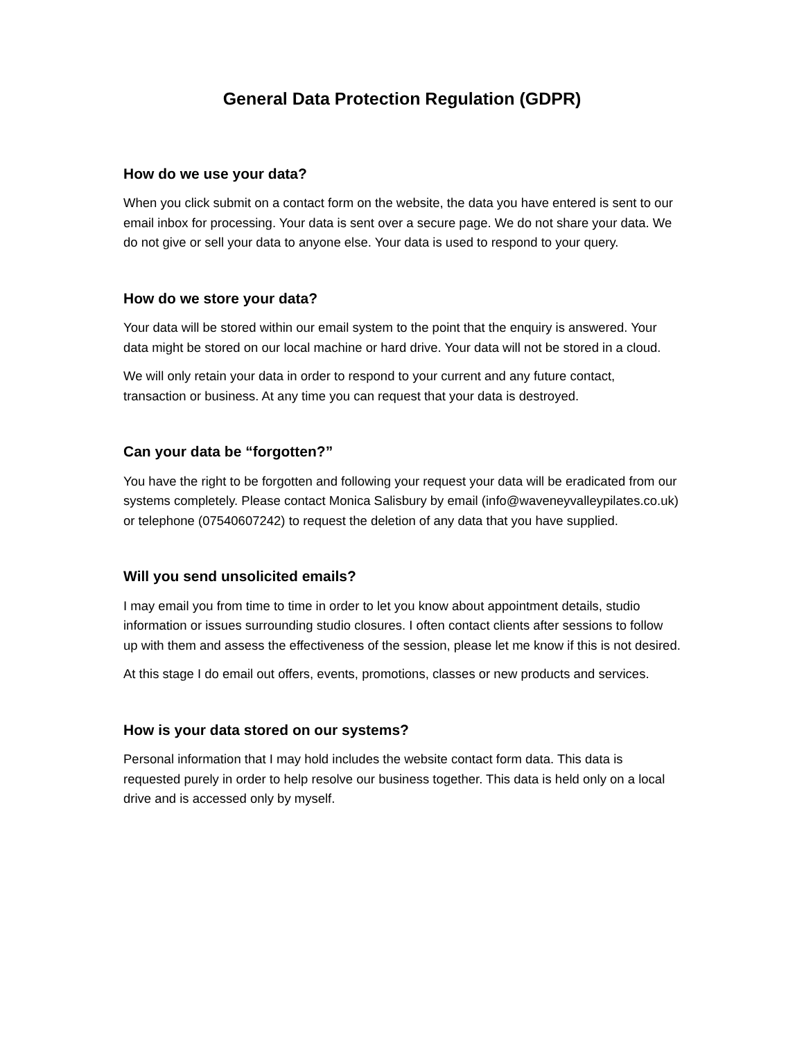General Data Protection Regulation (GDPR)
How do we use your data?
When you click submit on a contact form on the website, the data you have entered is sent to our email inbox for processing. Your data is sent over a secure page. We do not share your data. We do not give or sell your data to anyone else. Your data is used to respond to your query.
How do we store your data?
Your data will be stored within our email system to the point that the enquiry is answered. Your data might be stored on our local machine or hard drive. Your data will not be stored in a cloud.
We will only retain your data in order to respond to your current and any future contact, transaction or business. At any time you can request that your data is destroyed.
Can your data be “forgotten?”
You have the right to be forgotten and following your request your data will be eradicated from our systems completely. Please contact Monica Salisbury by email (info@waveneyvalleypilates.co.uk) or telephone (07540607242) to request the deletion of any data that you have supplied.
Will you send unsolicited emails?
I may email you from time to time in order to let you know about appointment details, studio information or issues surrounding studio closures. I often contact clients after sessions to follow up with them and assess the effectiveness of the session, please let me know if this is not desired.
At this stage I do email out offers, events, promotions, classes or new products and services.
How is your data stored on our systems?
Personal information that I may hold includes the website contact form data. This data is requested purely in order to help resolve our business together. This data is held only on a local drive and is accessed only by myself.